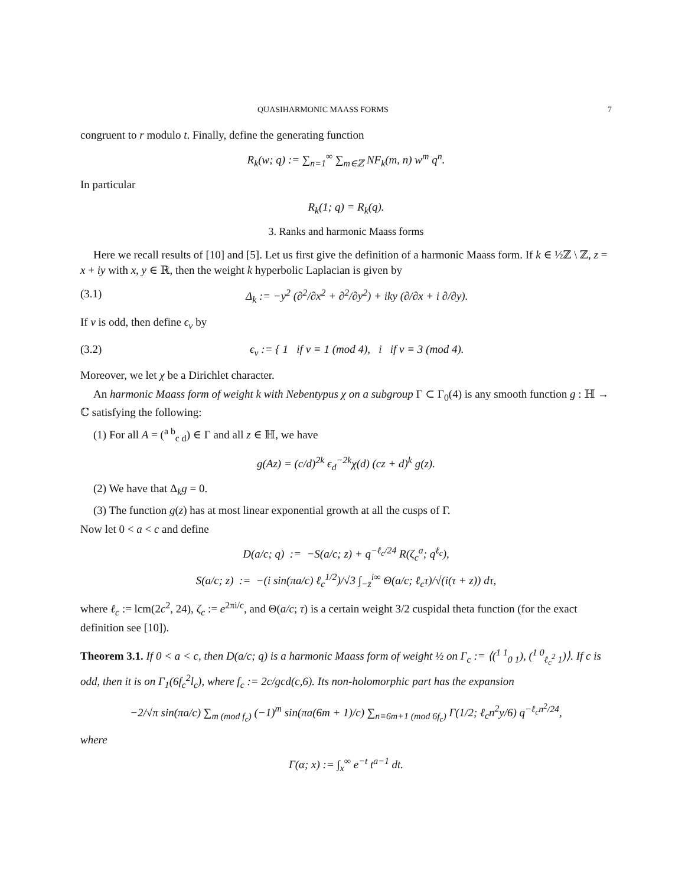QUASIHARMONIC MAASS FORMS 7
congruent to r modulo t. Finally, define the generating function
R<sub>k</sub>(w; q) := ∑<sub>n=1</sub><sup>∞</sup> ∑<sub>m∈ℤ</sub> NF<sub>k</sub>(m, n) w<sup>m</sup> q<sup>n</sup>.
In particular
R<sub>k</sub>(1; q) = R<sub>k</sub>(q).
3. Ranks and harmonic Maass forms
Here we recall results of [10] and [5]. Let us first give the definition of a harmonic Maass form. If k ∈ ½ℤ \ ℤ, z = x + iy with x, y ∈ ℝ, then the weight k hyperbolic Laplacian is given by
(3.1) Δ<sub>k</sub> := −y<sup>2</sup> (∂<sup>2</sup>/∂x<sup>2</sup> + ∂<sup>2</sup>/∂y<sup>2</sup>) + iky (∂/∂x + i ∂/∂y).
If v is odd, then define ϵ<sub>v</sub> by
(3.2) ϵ<sub>v</sub> := { 1 if v ≡ 1 (mod 4), i if v ≡ 3 (mod 4).
Moreover, we let χ be a Dirichlet character.
An harmonic Maass form of weight k with Nebentypus χ on a subgroup Γ ⊂ Γ<sub>0</sub>(4) is any smooth function g : ℍ → ℂ satisfying the following:
(1) For all A = (<sup>a b</sup><sub>c d</sub>) ∈ Γ and all z ∈ ℍ, we have
g(Az) = (c/d)<sup>2k</sup> ϵ<sub>d</sub><sup>−2k</sup>χ(d) (cz + d)<sup>k</sup> g(z).
(2) We have that Δ<sub>k</sub>g = 0.
(3) The function g(z) has at most linear exponential growth at all the cusps of Γ.
Now let 0 < a < c and define
D(a/c; q) := −S(a/c; z) + q<sup>−ℓ<sub>c</sub>/24</sup> R(ζ<sub>c</sub><sup>a</sup>; q<sup>ℓ<sub>c</sub></sup>),
S(a/c; z) := −(i sin(πa/c) ℓ<sub>c</sub><sup>1/2</sup>)/√3 ∫<sub>−z̄</sub><sup>i∞</sup> Θ(a/c; ℓ<sub>c</sub>τ)/√(i(τ + z)) dτ,
where ℓ<sub>c</sub> := lcm(2c<sup>2</sup>, 24), ζ<sub>c</sub> := e<sup>2πi/c</sup>, and Θ(a/c; τ) is a certain weight 3/2 cuspidal theta function (for the exact definition see [10]).
Theorem 3.1. If 0 < a < c, then D(a/c; q) is a harmonic Maass form of weight ½ on Γ<sub>c</sub> := ⟨(<sup>1 1</sup><sub>0 1</sub>), (<sup>1 0</sup><sub>ℓ<sub>c</sub><sup>2</sup> 1</sub>)⟩. If c is odd, then it is on Γ<sub>1</sub>(6f<sub>c</sub><sup>2</sup>l<sub>c</sub>), where f<sub>c</sub> := 2c/gcd(c,6). Its non-holomorphic part has the expansion
−2/√π sin(πa/c) ∑<sub>m (mod f<sub>c</sub>)</sub> (−1)<sup>m</sup> sin(πa(6m + 1)/c) ∑<sub>n≡6m+1 (mod 6f<sub>c</sub>)</sub> Γ(1/2; ℓ<sub>c</sub>n<sup>2</sup>y/6) q<sup>−ℓ<sub>c</sub>n<sup>2</sup>/24</sup>,
where
Γ(α; x) := ∫<sub>x</sub><sup>∞</sup> e<sup>−t</sup> t<sup>a−1</sup> dt.